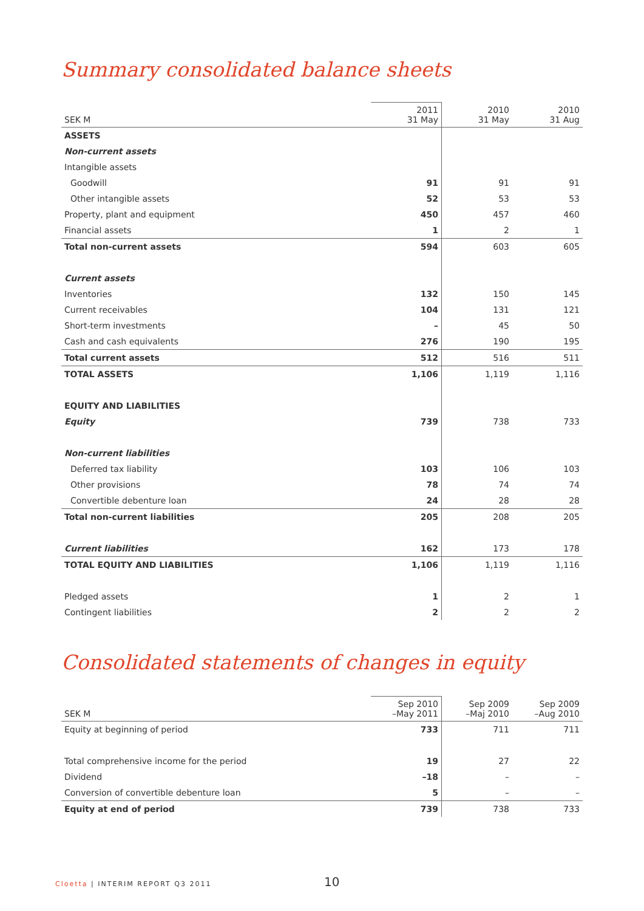Summary consolidated balance sheets
| SEK M | 2011 31 May | 2010 31 May | 2010 31 Aug |
| --- | --- | --- | --- |
| ASSETS | | | |
| Non-current assets | | | |
| Intangible assets | | | |
| Goodwill | 91 | 91 | 91 |
| Other intangible assets | 52 | 53 | 53 |
| Property, plant and equipment | 450 | 457 | 460 |
| Financial assets | 1 | 2 | 1 |
| Total non-current assets | 594 | 603 | 605 |
| Current assets | | | |
| Inventories | 132 | 150 | 145 |
| Current receivables | 104 | 131 | 121 |
| Short-term investments | – | 45 | 50 |
| Cash and cash equivalents | 276 | 190 | 195 |
| Total current assets | 512 | 516 | 511 |
| TOTAL ASSETS | 1,106 | 1,119 | 1,116 |
| EQUITY AND LIABILITIES | | | |
| Equity | 739 | 738 | 733 |
| Non-current liabilities | | | |
| Deferred tax liability | 103 | 106 | 103 |
| Other provisions | 78 | 74 | 74 |
| Convertible debenture loan | 24 | 28 | 28 |
| Total non-current liabilities | 205 | 208 | 205 |
| Current liabilities | 162 | 173 | 178 |
| TOTAL EQUITY AND LIABILITIES | 1,106 | 1,119 | 1,116 |
| Pledged assets | 1 | 2 | 1 |
| Contingent liabilities | 2 | 2 | 2 |
Consolidated statements of changes in equity
| SEK M | Sep 2010 –May 2011 | Sep 2009 –Maj 2010 | Sep 2009 –Aug 2010 |
| --- | --- | --- | --- |
| Equity at beginning of period | 733 | 711 | 711 |
| Total comprehensive income for the period | 19 | 27 | 22 |
| Dividend | –18 | – | – |
| Conversion of convertible debenture loan | 5 | – | – |
| Equity at end of period | 739 | 738 | 733 |
Cloetta | INTERIM REPORT Q3 2011 10